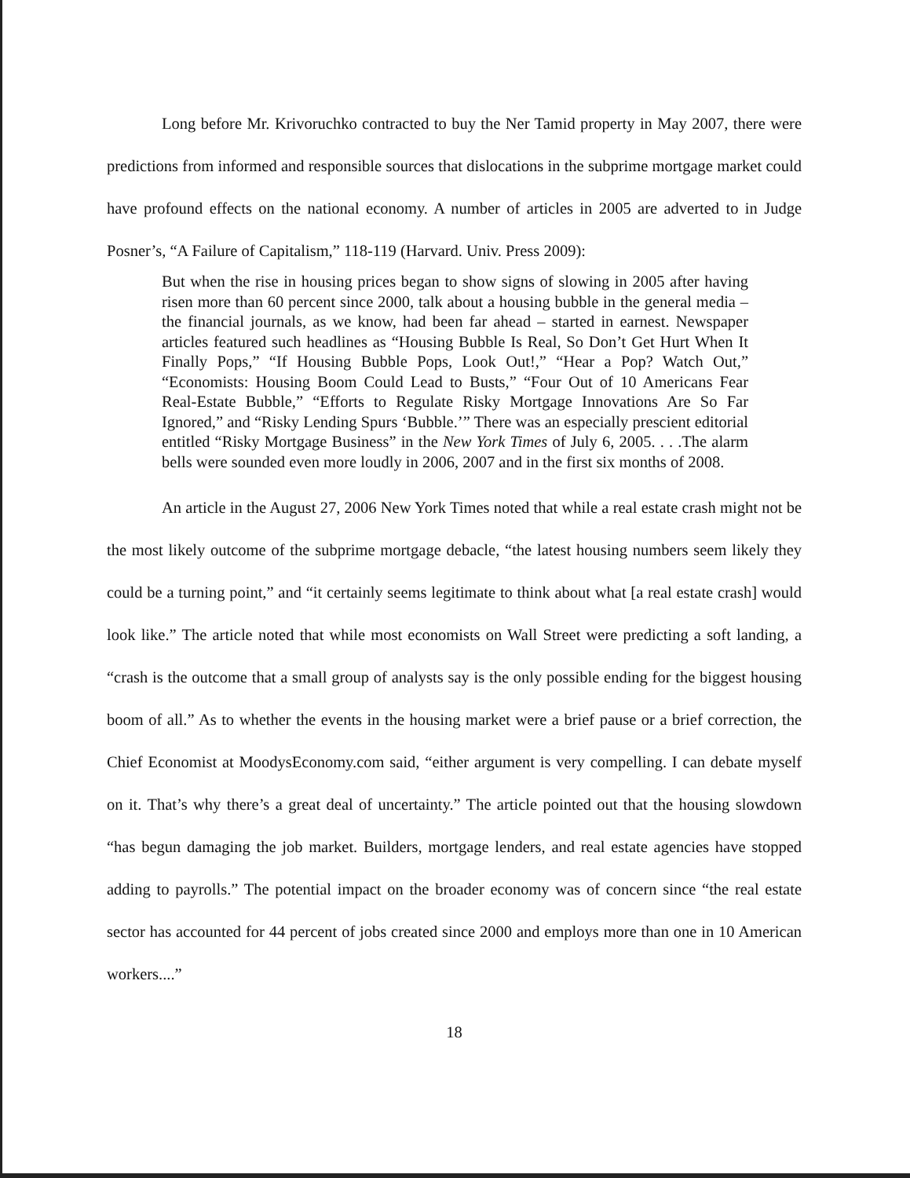Long before Mr. Krivoruchko contracted to buy the Ner Tamid property in May 2007, there were predictions from informed and responsible sources that dislocations in the subprime mortgage market could have profound effects on the national economy. A number of articles in 2005 are adverted to in Judge Posner’s, “A Failure of Capitalism,” 118-119 (Harvard. Univ. Press 2009):
But when the rise in housing prices began to show signs of slowing in 2005 after having risen more than 60 percent since 2000, talk about a housing bubble in the general media – the financial journals, as we know, had been far ahead – started in earnest. Newspaper articles featured such headlines as “Housing Bubble Is Real, So Don’t Get Hurt When It Finally Pops,” “If Housing Bubble Pops, Look Out!,” “Hear a Pop? Watch Out,” “Economists: Housing Boom Could Lead to Busts,” “Four Out of 10 Americans Fear Real-Estate Bubble,” “Efforts to Regulate Risky Mortgage Innovations Are So Far Ignored,” and “Risky Lending Spurs ‘Bubble.’” There was an especially prescient editorial entitled “Risky Mortgage Business” in the New York Times of July 6, 2005. . . .The alarm bells were sounded even more loudly in 2006, 2007 and in the first six months of 2008.
An article in the August 27, 2006 New York Times noted that while a real estate crash might not be the most likely outcome of the subprime mortgage debacle, “the latest housing numbers seem likely they could be a turning point,” and “it certainly seems legitimate to think about what [a real estate crash] would look like.” The article noted that while most economists on Wall Street were predicting a soft landing, a “crash is the outcome that a small group of analysts say is the only possible ending for the biggest housing boom of all.” As to whether the events in the housing market were a brief pause or a brief correction, the Chief Economist at MoodysEconomy.com said, “either argument is very compelling. I can debate myself on it. That’s why there’s a great deal of uncertainty.” The article pointed out that the housing slowdown “has begun damaging the job market. Builders, mortgage lenders, and real estate agencies have stopped adding to payrolls.” The potential impact on the broader economy was of concern since “the real estate sector has accounted for 44 percent of jobs created since 2000 and employs more than one in 10 American workers....”
18